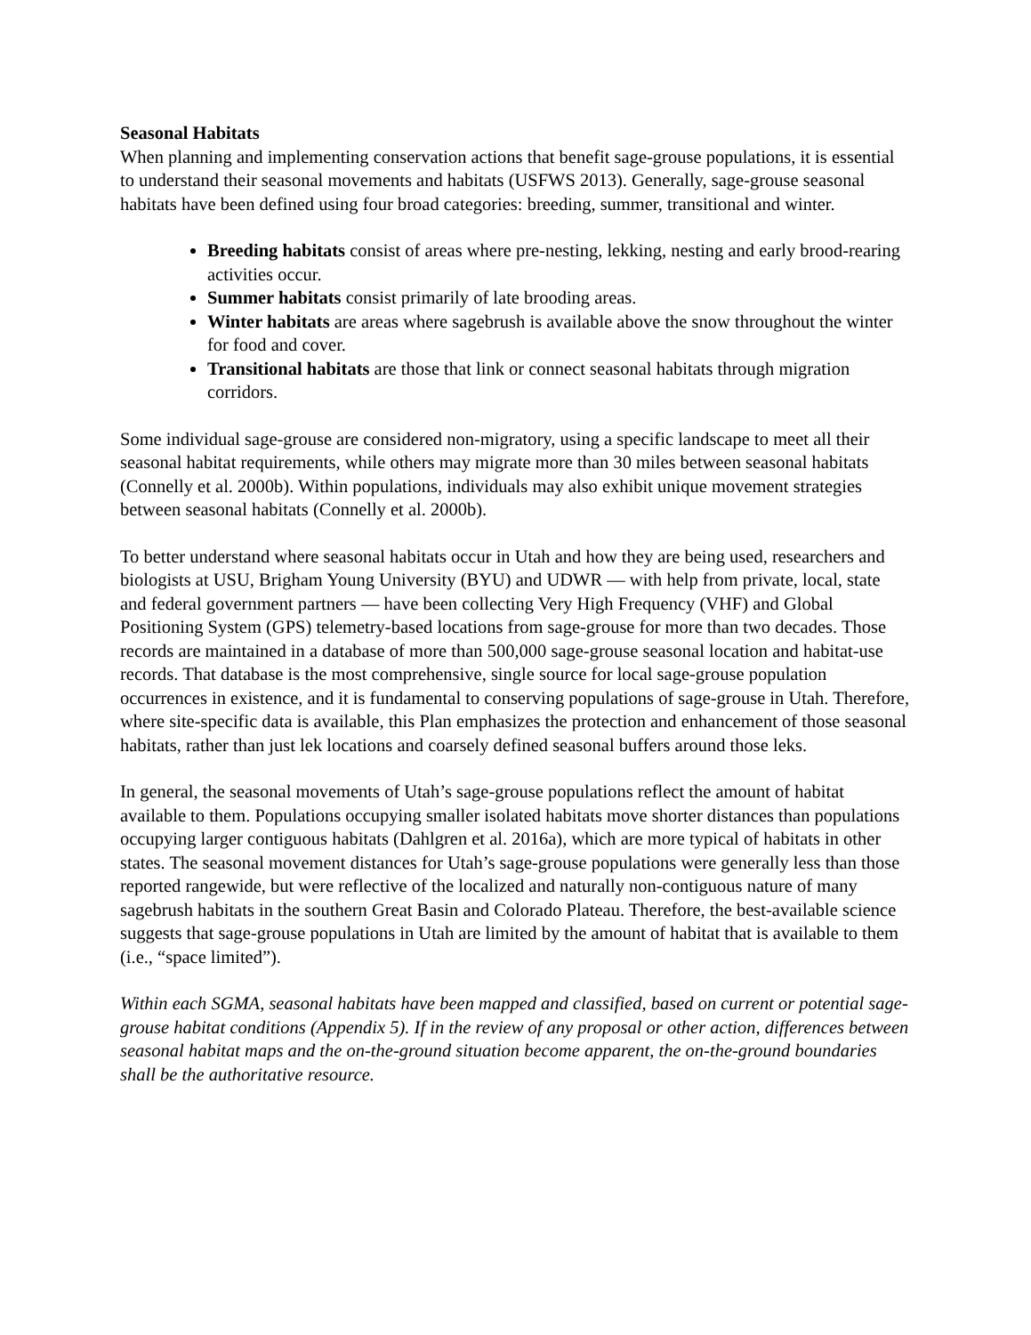Seasonal Habitats
When planning and implementing conservation actions that benefit sage-grouse populations, it is essential to understand their seasonal movements and habitats (USFWS 2013). Generally, sage-grouse seasonal habitats have been defined using four broad categories: breeding, summer, transitional and winter.
Breeding habitats consist of areas where pre-nesting, lekking, nesting and early brood-rearing activities occur.
Summer habitats consist primarily of late brooding areas.
Winter habitats are areas where sagebrush is available above the snow throughout the winter for food and cover.
Transitional habitats are those that link or connect seasonal habitats through migration corridors.
Some individual sage-grouse are considered non-migratory, using a specific landscape to meet all their seasonal habitat requirements, while others may migrate more than 30 miles between seasonal habitats (Connelly et al. 2000b). Within populations, individuals may also exhibit unique movement strategies between seasonal habitats (Connelly et al. 2000b).
To better understand where seasonal habitats occur in Utah and how they are being used, researchers and biologists at USU, Brigham Young University (BYU) and UDWR — with help from private, local, state and federal government partners — have been collecting Very High Frequency (VHF) and Global Positioning System (GPS) telemetry-based locations from sage-grouse for more than two decades. Those records are maintained in a database of more than 500,000 sage-grouse seasonal location and habitat-use records. That database is the most comprehensive, single source for local sage-grouse population occurrences in existence, and it is fundamental to conserving populations of sage-grouse in Utah. Therefore, where site-specific data is available, this Plan emphasizes the protection and enhancement of those seasonal habitats, rather than just lek locations and coarsely defined seasonal buffers around those leks.
In general, the seasonal movements of Utah’s sage-grouse populations reflect the amount of habitat available to them. Populations occupying smaller isolated habitats move shorter distances than populations occupying larger contiguous habitats (Dahlgren et al. 2016a), which are more typical of habitats in other states. The seasonal movement distances for Utah’s sage-grouse populations were generally less than those reported rangewide, but were reflective of the localized and naturally non-contiguous nature of many sagebrush habitats in the southern Great Basin and Colorado Plateau. Therefore, the best-available science suggests that sage-grouse populations in Utah are limited by the amount of habitat that is available to them (i.e., “space limited”).
Within each SGMA, seasonal habitats have been mapped and classified, based on current or potential sage-grouse habitat conditions (Appendix 5). If in the review of any proposal or other action, differences between seasonal habitat maps and the on-the-ground situation become apparent, the on-the-ground boundaries shall be the authoritative resource.